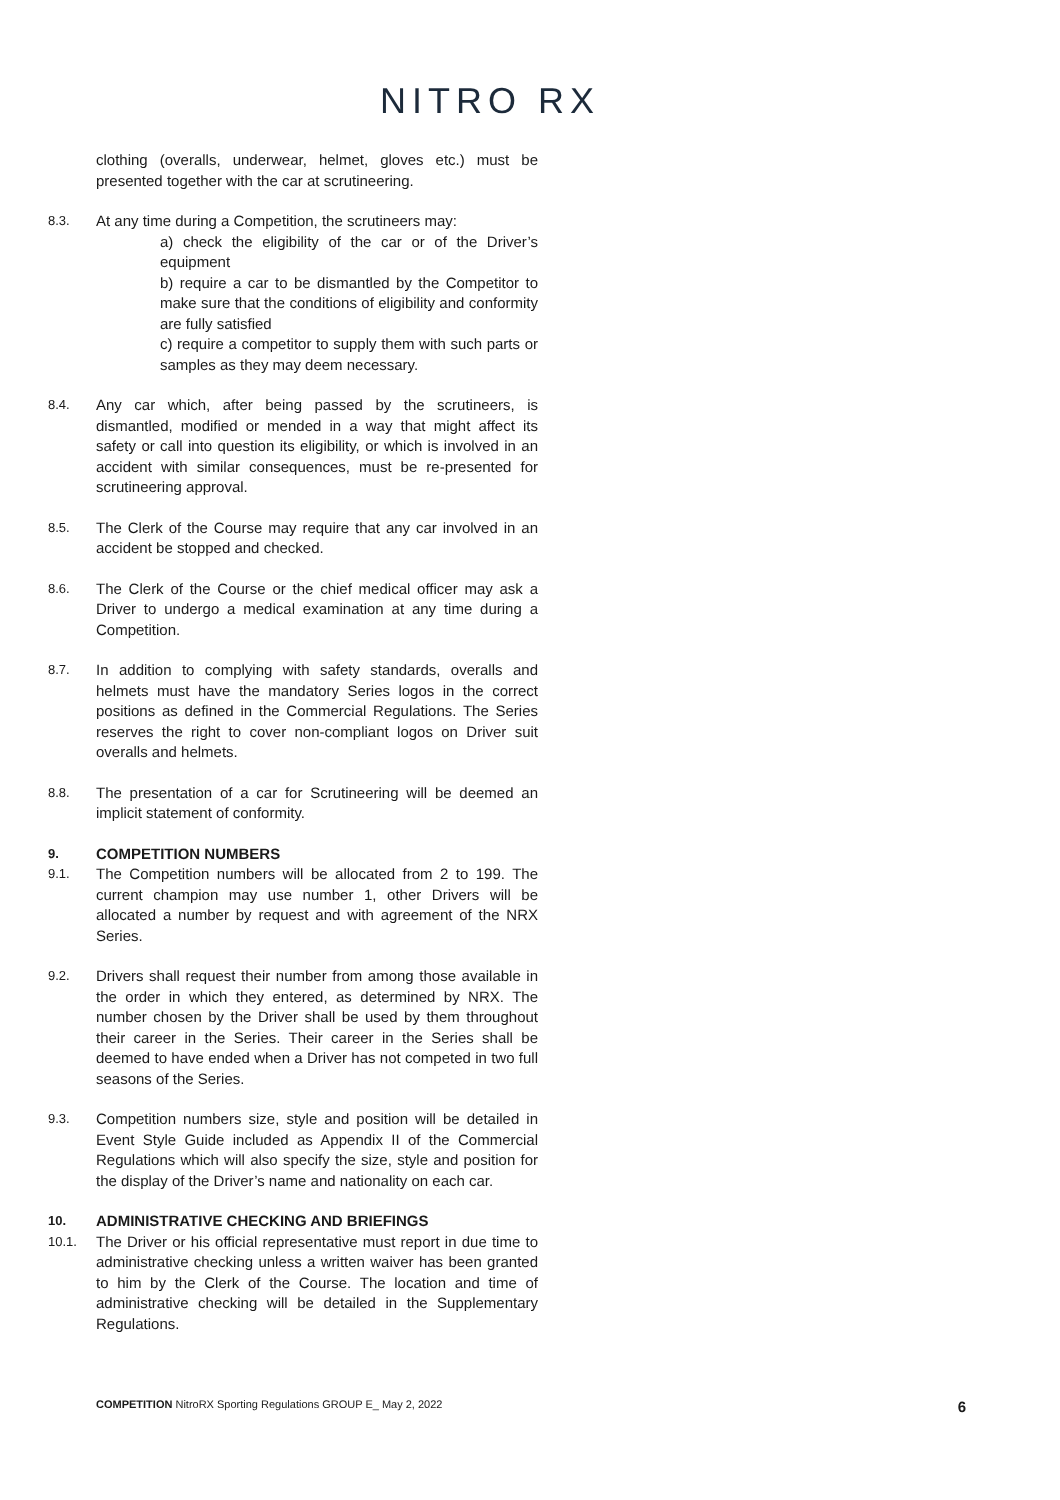NITRO RX
clothing (overalls, underwear, helmet, gloves etc.) must be presented together with the car at scrutineering.
8.3.
At any time during a Competition, the scrutineers may:
a) check the eligibility of the car or of the Driver’s equipment
b) require a car to be dismantled by the Competitor to make sure that the conditions of eligibility and conformity are fully satisfied
c) require a competitor to supply them with such parts or samples as they may deem necessary.
8.4.
Any car which, after being passed by the scrutineers, is dismantled, modified or mended in a way that might affect its safety or call into question its eligibility, or which is involved in an accident with similar consequences, must be re-presented for scrutineering approval.
8.5.
The Clerk of the Course may require that any car involved in an accident be stopped and checked.
8.6.
The Clerk of the Course or the chief medical officer may ask a Driver to undergo a medical examination at any time during a Competition.
8.7.
In addition to complying with safety standards, overalls and helmets must have the mandatory Series logos in the correct positions as defined in the Commercial Regulations. The Series reserves the right to cover non-compliant logos on Driver suit overalls and helmets.
8.8.
The presentation of a car for Scrutineering will be deemed an implicit statement of conformity.
9.
COMPETITION NUMBERS
9.1.
The Competition numbers will be allocated from 2 to 199. The current champion may use number 1, other Drivers will be allocated a number by request and with agreement of the NRX Series.
9.2.
Drivers shall request their number from among those available in the order in which they entered, as determined by NRX. The number chosen by the Driver shall be used by them throughout their career in the Series. Their career in the Series shall be deemed to have ended when a Driver has not competed in two full seasons of the Series.
9.3.
Competition numbers size, style and position will be detailed in Event Style Guide included as Appendix II of the Commercial Regulations which will also specify the size, style and position for the display of the Driver’s name and nationality on each car.
10.
ADMINISTRATIVE CHECKING AND BRIEFINGS
10.1.
The Driver or his official representative must report in due time to administrative checking unless a written waiver has been granted to him by the Clerk of the Course. The location and time of administrative checking will be detailed in the Supplementary Regulations.
COMPETITION NitroRX Sporting Regulations GROUP E_ May 2, 2022
6